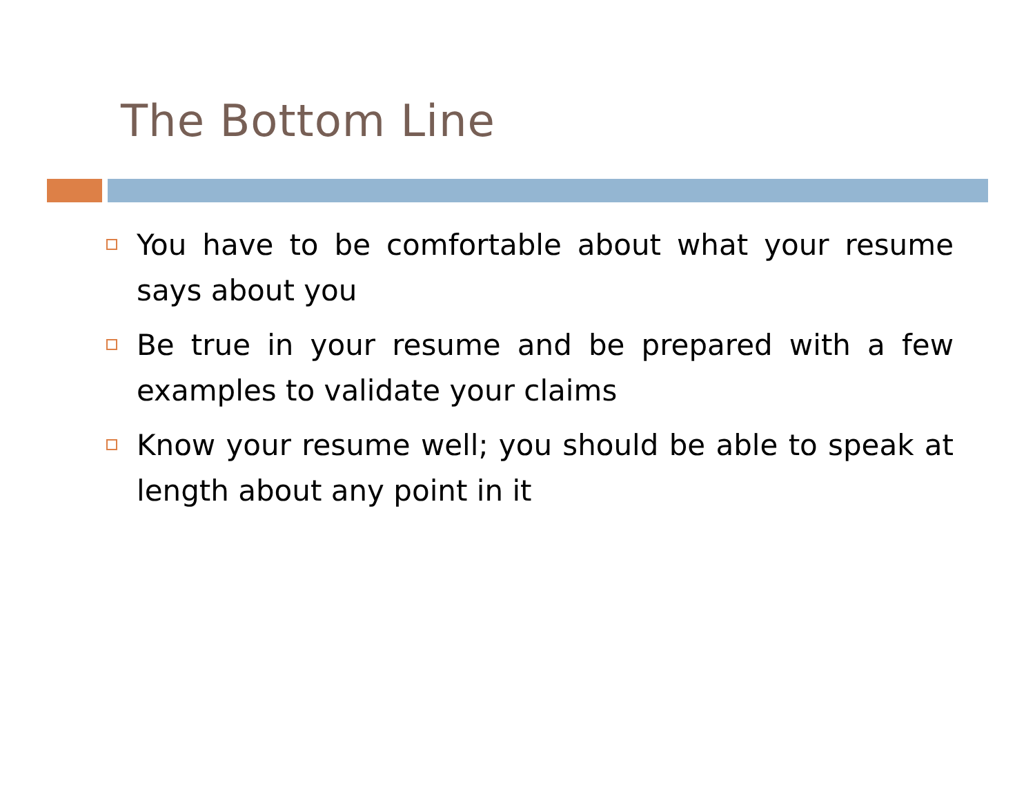The Bottom Line
You have to be comfortable about what your resume says about you
Be true in your resume and be prepared with a few examples to validate your claims
Know your resume well; you should be able to speak at length about any point in it